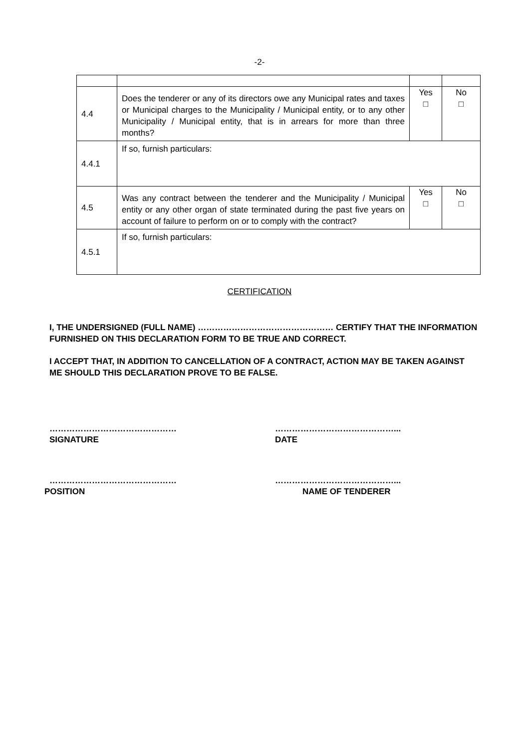-2-
| 4.4 | Does the tenderer or any of its directors owe any Municipal rates and taxes or Municipal charges to the Municipality / Municipal entity, or to any other Municipality / Municipal entity, that is in arrears for more than three months? | Yes □ | No □ |
| 4.4.1 | If so, furnish particulars: | | |
| 4.5 | Was any contract between the tenderer and the Municipality / Municipal entity or any other organ of state terminated during the past five years on account of failure to perform on or to comply with the contract? | Yes □ | No □ |
| 4.5.1 | If so, furnish particulars: | | |
CERTIFICATION
I, THE UNDERSIGNED (FULL NAME) ………………………………………… CERTIFY THAT THE INFORMATION FURNISHED ON THIS DECLARATION FORM TO BE TRUE AND CORRECT.
I ACCEPT THAT, IN ADDITION TO CANCELLATION OF A CONTRACT, ACTION MAY BE TAKEN AGAINST ME SHOULD THIS DECLARATION PROVE TO BE FALSE.
………………………………………
SIGNATURE
……………………………………...
DATE
………………………………………
POSITION
……………………………………...
NAME OF TENDERER